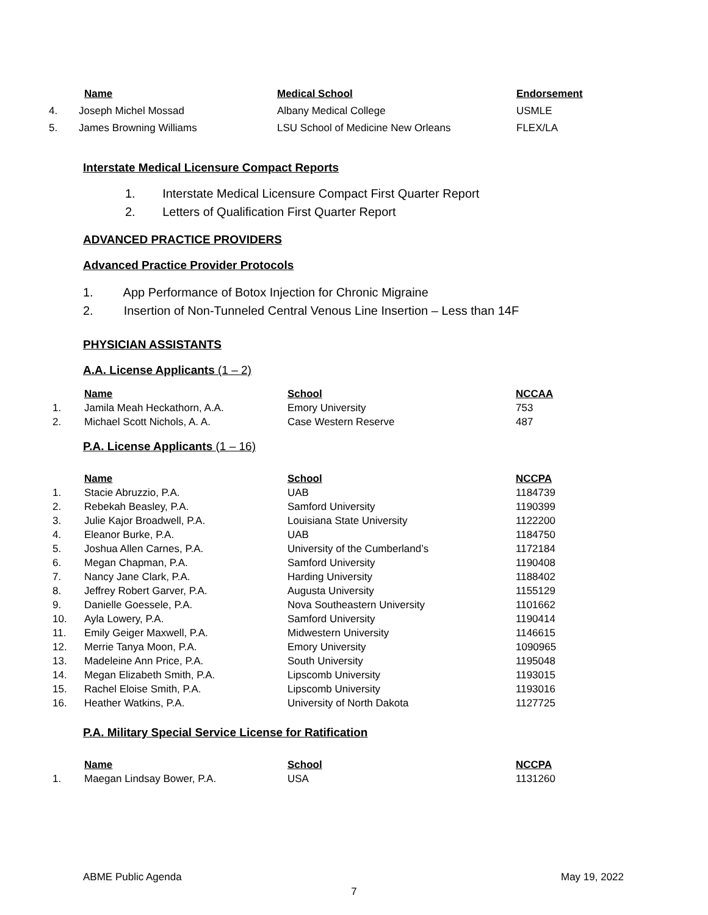| | Name | Medical School | Endorsement |
| --- | --- | --- | --- |
| 4. | Joseph Michel Mossad | Albany Medical College | USMLE |
| 5. | James Browning Williams | LSU School of Medicine New Orleans | FLEX/LA |
Interstate Medical Licensure Compact Reports
1. Interstate Medical Licensure Compact First Quarter Report
2. Letters of Qualification First Quarter Report
ADVANCED PRACTICE PROVIDERS
Advanced Practice Provider Protocols
1. App Performance of Botox Injection for Chronic Migraine
2. Insertion of Non-Tunneled Central Venous Line Insertion – Less than 14F
PHYSICIAN ASSISTANTS
A.A. License Applicants (1 – 2)
| | Name | School | NCCAA |
| --- | --- | --- | --- |
| 1. | Jamila Meah Heckathorn, A.A. | Emory University | 753 |
| 2. | Michael Scott Nichols, A. A. | Case Western Reserve | 487 |
P.A. License Applicants (1 – 16)
| | Name | School | NCCPA |
| --- | --- | --- | --- |
| 1. | Stacie Abruzzio, P.A. | UAB | 1184739 |
| 2. | Rebekah Beasley, P.A. | Samford University | 1190399 |
| 3. | Julie Kajor Broadwell, P.A. | Louisiana State University | 1122200 |
| 4. | Eleanor Burke, P.A. | UAB | 1184750 |
| 5. | Joshua Allen Carnes, P.A. | University of the Cumberland’s | 1172184 |
| 6. | Megan Chapman, P.A. | Samford University | 1190408 |
| 7. | Nancy Jane Clark, P.A. | Harding University | 1188402 |
| 8. | Jeffrey Robert Garver, P.A. | Augusta University | 1155129 |
| 9. | Danielle Goessele, P.A. | Nova Southeastern University | 1101662 |
| 10. | Ayla Lowery, P.A. | Samford University | 1190414 |
| 11. | Emily Geiger Maxwell, P.A. | Midwestern University | 1146615 |
| 12. | Merrie Tanya Moon, P.A. | Emory University | 1090965 |
| 13. | Madeleine Ann Price, P.A. | South University | 1195048 |
| 14. | Megan Elizabeth Smith, P.A. | Lipscomb University | 1193015 |
| 15. | Rachel Eloise Smith, P.A. | Lipscomb University | 1193016 |
| 16. | Heather Watkins, P.A. | University of North Dakota | 1127725 |
P.A. Military Special Service License for Ratification
| | Name | School | NCCPA |
| --- | --- | --- | --- |
| 1. | Maegan Lindsay Bower, P.A. | USA | 1131260 |
ABME Public Agenda May 19, 2022
7